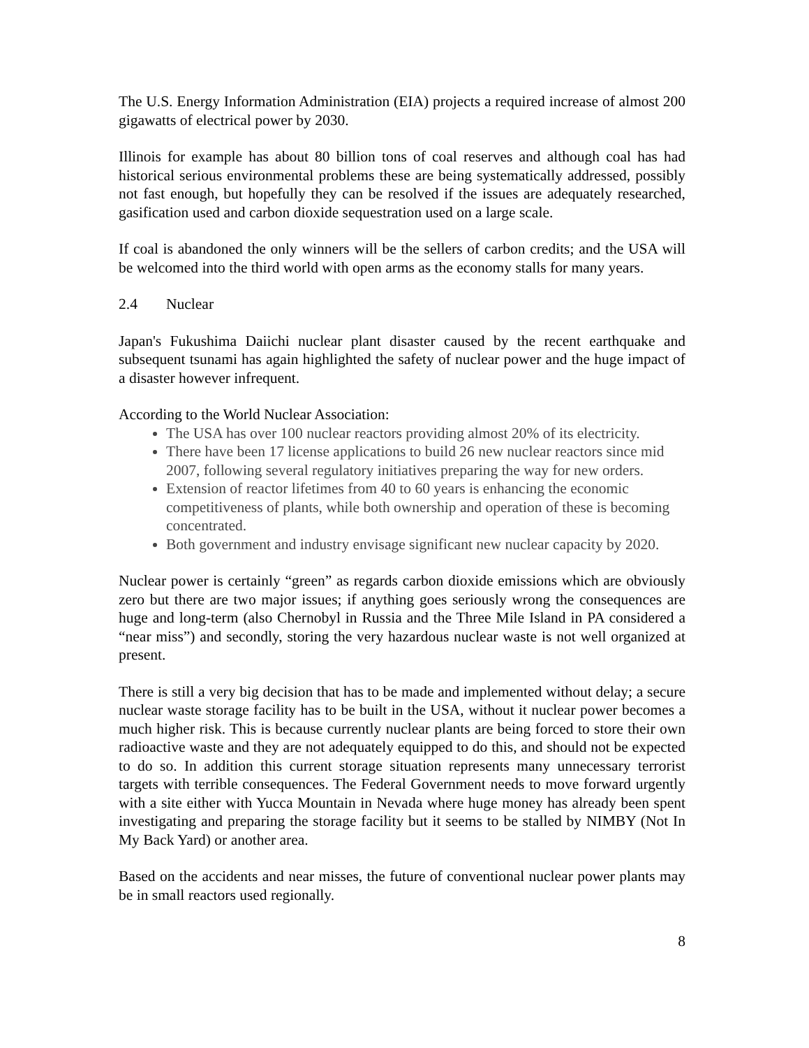The U.S. Energy Information Administration (EIA) projects a required increase of almost 200 gigawatts of electrical power by 2030.
Illinois for example has about 80 billion tons of coal reserves and although coal has had historical serious environmental problems these are being systematically addressed, possibly not fast enough, but hopefully they can be resolved if the issues are adequately researched, gasification used and carbon dioxide sequestration used on a large scale.
If coal is abandoned the only winners will be the sellers of carbon credits; and the USA will be welcomed into the third world with open arms as the economy stalls for many years.
2.4 Nuclear
Japan's Fukushima Daiichi nuclear plant disaster caused by the recent earthquake and subsequent tsunami has again highlighted the safety of nuclear power and the huge impact of a disaster however infrequent.
According to the World Nuclear Association:
The USA has over 100 nuclear reactors providing almost 20% of its electricity.
There have been 17 license applications to build 26 new nuclear reactors since mid 2007, following several regulatory initiatives preparing the way for new orders.
Extension of reactor lifetimes from 40 to 60 years is enhancing the economic competitiveness of plants, while both ownership and operation of these is becoming concentrated.
Both government and industry envisage significant new nuclear capacity by 2020.
Nuclear power is certainly “green” as regards carbon dioxide emissions which are obviously zero but there are two major issues; if anything goes seriously wrong the consequences are huge and long-term (also Chernobyl in Russia and the Three Mile Island in PA considered a “near miss”) and secondly, storing the very hazardous nuclear waste is not well organized at present.
There is still a very big decision that has to be made and implemented without delay; a secure nuclear waste storage facility has to be built in the USA, without it nuclear power becomes a much higher risk. This is because currently nuclear plants are being forced to store their own radioactive waste and they are not adequately equipped to do this, and should not be expected to do so. In addition this current storage situation represents many unnecessary terrorist targets with terrible consequences. The Federal Government needs to move forward urgently with a site either with Yucca Mountain in Nevada where huge money has already been spent investigating and preparing the storage facility but it seems to be stalled by NIMBY (Not In My Back Yard) or another area.
Based on the accidents and near misses, the future of conventional nuclear power plants may be in small reactors used regionally.
8